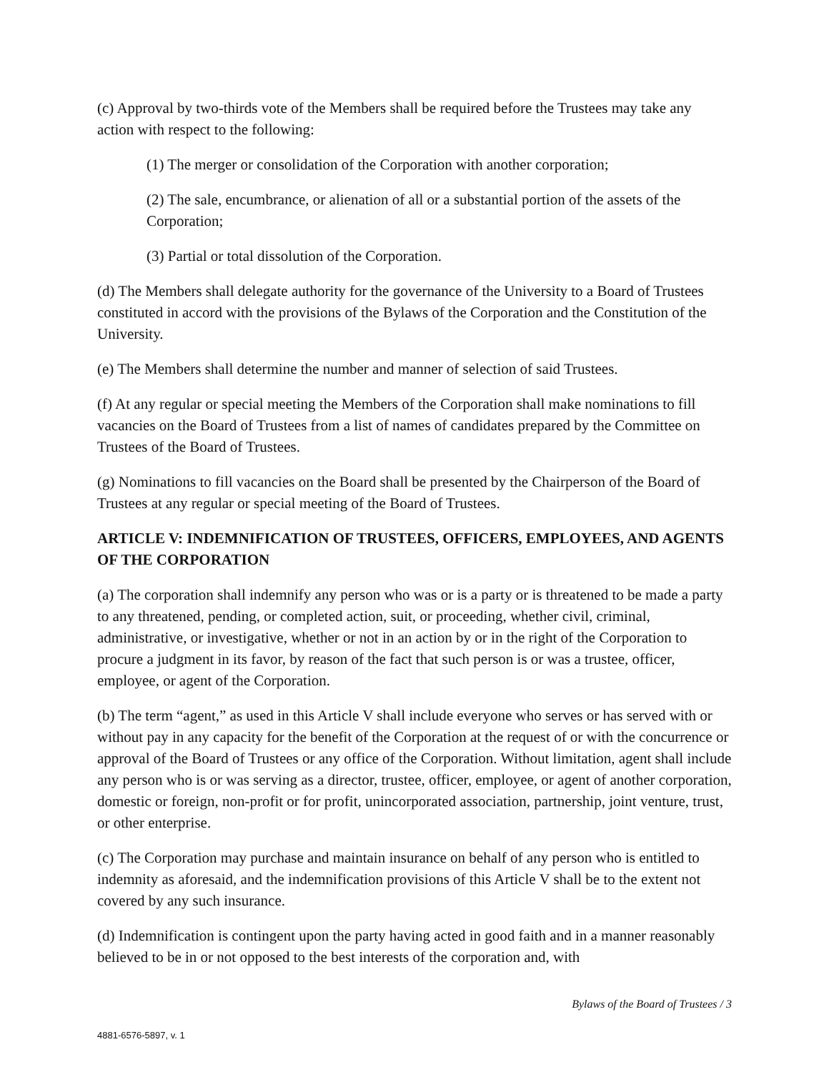(c) Approval by two-thirds vote of the Members shall be required before the Trustees may take any action with respect to the following:
(1) The merger or consolidation of the Corporation with another corporation;
(2) The sale, encumbrance, or alienation of all or a substantial portion of the assets of the Corporation;
(3) Partial or total dissolution of the Corporation.
(d) The Members shall delegate authority for the governance of the University to a Board of Trustees constituted in accord with the provisions of the Bylaws of the Corporation and the Constitution of the University.
(e) The Members shall determine the number and manner of selection of said Trustees.
(f) At any regular or special meeting the Members of the Corporation shall make nominations to fill vacancies on the Board of Trustees from a list of names of candidates prepared by the Committee on Trustees of the Board of Trustees.
(g) Nominations to fill vacancies on the Board shall be presented by the Chairperson of the Board of Trustees at any regular or special meeting of the Board of Trustees.
ARTICLE V: INDEMNIFICATION OF TRUSTEES, OFFICERS, EMPLOYEES, AND AGENTS OF THE CORPORATION
(a) The corporation shall indemnify any person who was or is a party or is threatened to be made a party to any threatened, pending, or completed action, suit, or proceeding, whether civil, criminal, administrative, or investigative, whether or not in an action by or in the right of the Corporation to procure a judgment in its favor, by reason of the fact that such person is or was a trustee, officer, employee, or agent of the Corporation.
(b) The term “agent,” as used in this Article V shall include everyone who serves or has served with or without pay in any capacity for the benefit of the Corporation at the request of or with the concurrence or approval of the Board of Trustees or any office of the Corporation. Without limitation, agent shall include any person who is or was serving as a director, trustee, officer, employee, or agent of another corporation, domestic or foreign, non-profit or for profit, unincorporated association, partnership, joint venture, trust, or other enterprise.
(c) The Corporation may purchase and maintain insurance on behalf of any person who is entitled to indemnity as aforesaid, and the indemnification provisions of this Article V shall be to the extent not covered by any such insurance.
(d) Indemnification is contingent upon the party having acted in good faith and in a manner reasonably believed to be in or not opposed to the best interests of the corporation and, with
Bylaws of the Board of Trustees / 3
4881-6576-5897, v. 1